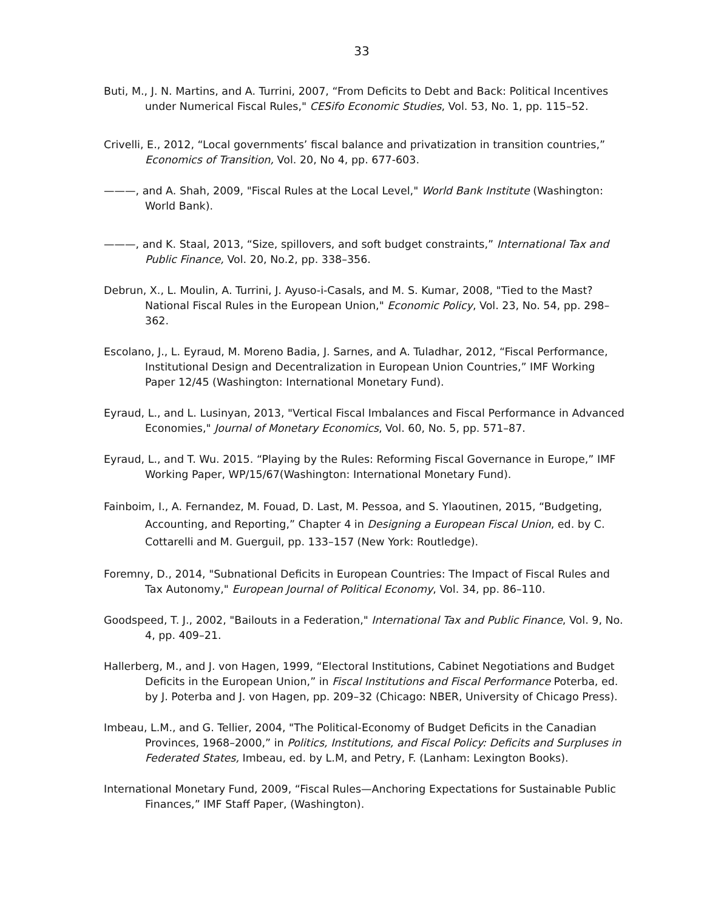33
Buti, M., J. N. Martins, and A. Turrini, 2007, “From Deficits to Debt and Back: Political Incentives under Numerical Fiscal Rules," CESifo Economic Studies, Vol. 53, No. 1, pp. 115–52.
Crivelli, E., 2012, “Local governments’ fiscal balance and privatization in transition countries,” Economics of Transition, Vol. 20, No 4, pp. 677-603.
———, and A. Shah, 2009, "Fiscal Rules at the Local Level," World Bank Institute (Washington: World Bank).
———, and K. Staal, 2013, “Size, spillovers, and soft budget constraints,” International Tax and Public Finance, Vol. 20, No.2, pp. 338–356.
Debrun, X., L. Moulin, A. Turrini, J. Ayuso-i-Casals, and M. S. Kumar, 2008, "Tied to the Mast? National Fiscal Rules in the European Union," Economic Policy, Vol. 23, No. 54, pp. 298–362.
Escolano, J., L. Eyraud, M. Moreno Badia, J. Sarnes, and A. Tuladhar, 2012, “Fiscal Performance, Institutional Design and Decentralization in European Union Countries,” IMF Working Paper 12/45 (Washington: International Monetary Fund).
Eyraud, L., and L. Lusinyan, 2013, "Vertical Fiscal Imbalances and Fiscal Performance in Advanced Economies," Journal of Monetary Economics, Vol. 60, No. 5, pp. 571–87.
Eyraud, L., and T. Wu. 2015. “Playing by the Rules: Reforming Fiscal Governance in Europe,” IMF Working Paper, WP/15/67(Washington: International Monetary Fund).
Fainboim, I., A. Fernandez, M. Fouad, D. Last, M. Pessoa, and S. Ylaoutinen, 2015, “Budgeting, Accounting, and Reporting,” Chapter 4 in Designing a European Fiscal Union, ed. by C. Cottarelli and M. Guerguil, pp. 133–157 (New York: Routledge).
Foremny, D., 2014, "Subnational Deficits in European Countries: The Impact of Fiscal Rules and Tax Autonomy," European Journal of Political Economy, Vol. 34, pp. 86–110.
Goodspeed, T. J., 2002, "Bailouts in a Federation," International Tax and Public Finance, Vol. 9, No. 4, pp. 409–21.
Hallerberg, M., and J. von Hagen, 1999, “Electoral Institutions, Cabinet Negotiations and Budget Deficits in the European Union,” in Fiscal Institutions and Fiscal Performance Poterba, ed. by J. Poterba and J. von Hagen, pp. 209–32 (Chicago: NBER, University of Chicago Press).
Imbeau, L.M., and G. Tellier, 2004, "The Political-Economy of Budget Deficits in the Canadian Provinces, 1968–2000,” in Politics, Institutions, and Fiscal Policy: Deficits and Surpluses in Federated States, Imbeau, ed. by L.M, and Petry, F. (Lanham: Lexington Books).
International Monetary Fund, 2009, “Fiscal Rules—Anchoring Expectations for Sustainable Public Finances,” IMF Staff Paper, (Washington).